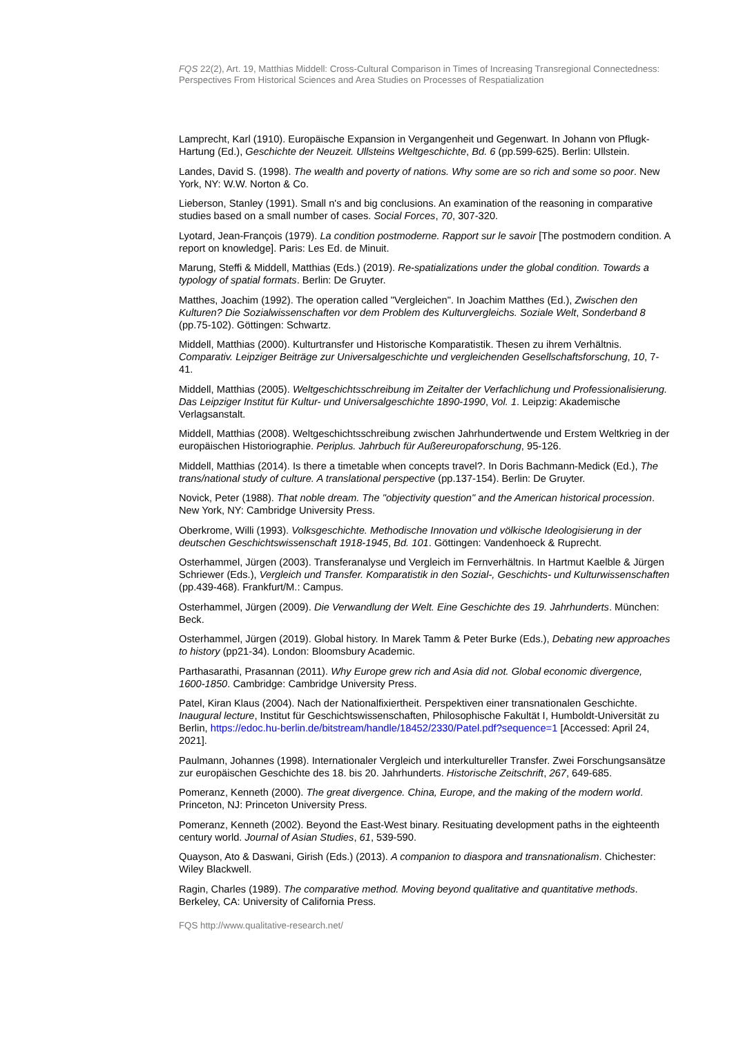FQS 22(2), Art. 19, Matthias Middell: Cross-Cultural Comparison in Times of Increasing Transregional Connectedness: Perspectives From Historical Sciences and Area Studies on Processes of Respatialization
Lamprecht, Karl (1910). Europäische Expansion in Vergangenheit und Gegenwart. In Johann von Pflugk-Hartung (Ed.), Geschichte der Neuzeit. Ullsteins Weltgeschichte, Bd. 6 (pp.599-625). Berlin: Ullstein.
Landes, David S. (1998). The wealth and poverty of nations. Why some are so rich and some so poor. New York, NY: W.W. Norton & Co.
Lieberson, Stanley (1991). Small n's and big conclusions. An examination of the reasoning in comparative studies based on a small number of cases. Social Forces, 70, 307-320.
Lyotard, Jean-François (1979). La condition postmoderne. Rapport sur le savoir [The postmodern condition. A report on knowledge]. Paris: Les Ed. de Minuit.
Marung, Steffi & Middell, Matthias (Eds.) (2019). Re-spatializations under the global condition. Towards a typology of spatial formats. Berlin: De Gruyter.
Matthes, Joachim (1992). The operation called "Vergleichen". In Joachim Matthes (Ed.), Zwischen den Kulturen? Die Sozialwissenschaften vor dem Problem des Kulturvergleichs. Soziale Welt, Sonderband 8 (pp.75-102). Göttingen: Schwartz.
Middell, Matthias (2000). Kulturtransfer und Historische Komparatistik. Thesen zu ihrem Verhältnis. Comparativ. Leipziger Beiträge zur Universalgeschichte und vergleichenden Gesellschaftsforschung, 10, 7-41.
Middell, Matthias (2005). Weltgeschichtsschreibung im Zeitalter der Verfachlichung und Professionalisierung. Das Leipziger Institut für Kultur- und Universalgeschichte 1890-1990, Vol. 1. Leipzig: Akademische Verlagsanstalt.
Middell, Matthias (2008). Weltgeschichtsschreibung zwischen Jahrhundertwende und Erstem Weltkrieg in der europäischen Historiographie. Periplus. Jahrbuch für Außereuropaforschung, 95-126.
Middell, Matthias (2014). Is there a timetable when concepts travel?. In Doris Bachmann-Medick (Ed.), The trans/national study of culture. A translational perspective (pp.137-154). Berlin: De Gruyter.
Novick, Peter (1988). That noble dream. The "objectivity question" and the American historical procession. New York, NY: Cambridge University Press.
Oberkrome, Willi (1993). Volksgeschichte. Methodische Innovation und völkische Ideologisierung in der deutschen Geschichtswissenschaft 1918-1945, Bd. 101. Göttingen: Vandenhoeck & Ruprecht.
Osterhammel, Jürgen (2003). Transferanalyse und Vergleich im Fernverhältnis. In Hartmut Kaelble & Jürgen Schriewer (Eds.), Vergleich und Transfer. Komparatistik in den Sozial-, Geschichts- und Kulturwissenschaften (pp.439-468). Frankfurt/M.: Campus.
Osterhammel, Jürgen (2009). Die Verwandlung der Welt. Eine Geschichte des 19. Jahrhunderts. München: Beck.
Osterhammel, Jürgen (2019). Global history. In Marek Tamm & Peter Burke (Eds.), Debating new approaches to history (pp21-34). London: Bloomsbury Academic.
Parthasarathi, Prasannan (2011). Why Europe grew rich and Asia did not. Global economic divergence, 1600-1850. Cambridge: Cambridge University Press.
Patel, Kiran Klaus (2004). Nach der Nationalfixiertheit. Perspektiven einer transnationalen Geschichte. Inaugural lecture, Institut für Geschichtswissenschaften, Philosophische Fakultät I, Humboldt-Universität zu Berlin, https://edoc.hu-berlin.de/bitstream/handle/18452/2330/Patel.pdf?sequence=1 [Accessed: April 24, 2021].
Paulmann, Johannes (1998). Internationaler Vergleich und interkultureller Transfer. Zwei Forschungsansätze zur europäischen Geschichte des 18. bis 20. Jahrhunderts. Historische Zeitschrift, 267, 649-685.
Pomeranz, Kenneth (2000). The great divergence. China, Europe, and the making of the modern world. Princeton, NJ: Princeton University Press.
Pomeranz, Kenneth (2002). Beyond the East-West binary. Resituating development paths in the eighteenth century world. Journal of Asian Studies, 61, 539-590.
Quayson, Ato & Daswani, Girish (Eds.) (2013). A companion to diaspora and transnationalism. Chichester: Wiley Blackwell.
Ragin, Charles (1989). The comparative method. Moving beyond qualitative and quantitative methods. Berkeley, CA: University of California Press.
FQS http://www.qualitative-research.net/